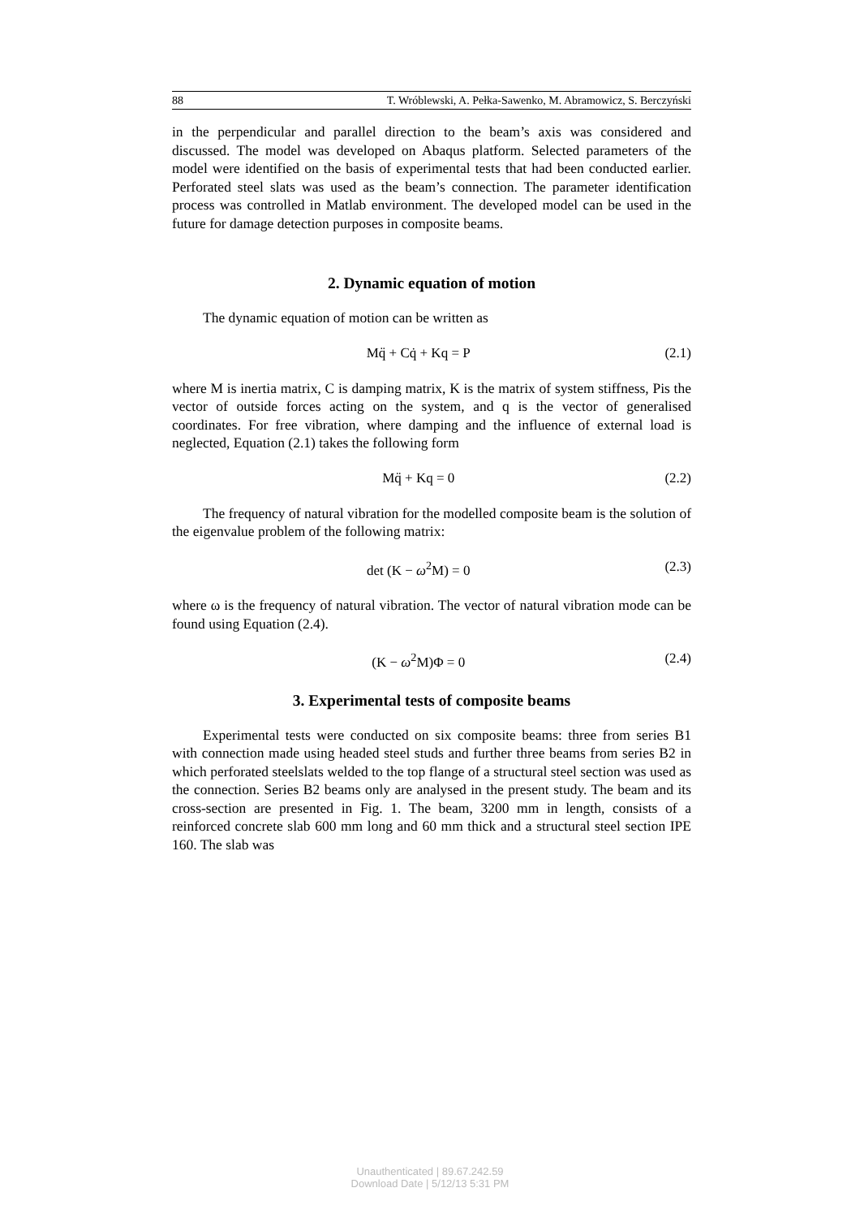88 T. Wróblewski, A. Pełka-Sawenko, M. Abramowicz, S. Berczyński
in the perpendicular and parallel direction to the beam’s axis was considered and discussed. The model was developed on Abaqus platform. Selected parameters of the model were identified on the basis of experimental tests that had been conducted earlier. Perforated steel slats was used as the beam’s connection. The parameter identification process was controlled in Matlab environment. The developed model can be used in the future for damage detection purposes in composite beams.
2. Dynamic equation of motion
The dynamic equation of motion can be written as
Mq̈ + Cq̇ + Kq = P (2.1)
where M is inertia matrix, C is damping matrix, K is the matrix of system stiffness, Pis the vector of outside forces acting on the system, and q is the vector of generalised coordinates. For free vibration, where damping and the influence of external load is neglected, Equation (2.1) takes the following form
Mq̈ + Kq = 0 (2.2)
The frequency of natural vibration for the modelled composite beam is the solution of the eigenvalue problem of the following matrix:
det (K − ω<sup>2</sup>M) = 0 (2.3)
where ω is the frequency of natural vibration. The vector of natural vibration mode can be found using Equation (2.4).
(K − ω<sup>2</sup>M)Φ = 0 (2.4)
3. Experimental tests of composite beams
Experimental tests were conducted on six composite beams: three from series B1 with connection made using headed steel studs and further three beams from series B2 in which perforated steelslats welded to the top flange of a structural steel section was used as the connection. Series B2 beams only are analysed in the present study. The beam and its cross-section are presented in Fig. 1. The beam, 3200 mm in length, consists of a reinforced concrete slab 600 mm long and 60 mm thick and a structural steel section IPE 160. The slab was
Unauthenticated | 89.67.242.59
Download Date | 5/12/13 5:31 PM